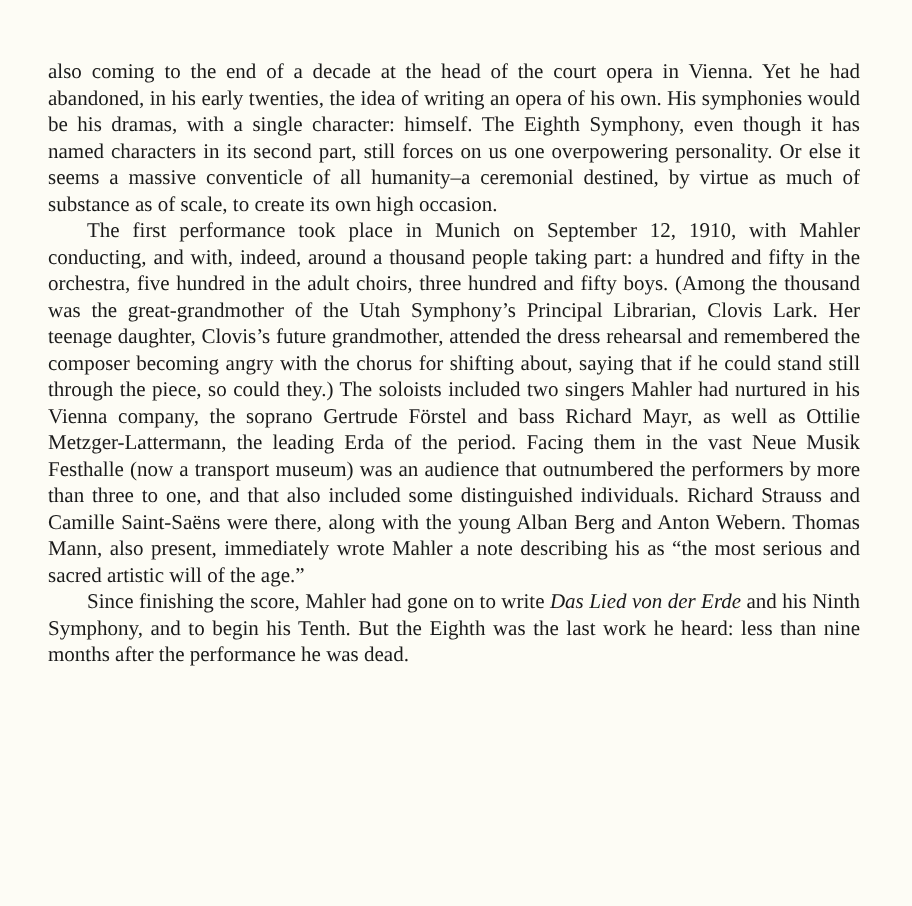also coming to the end of a decade at the head of the court opera in Vienna. Yet he had abandoned, in his early twenties, the idea of writing an opera of his own. His symphonies would be his dramas, with a single character: himself. The Eighth Symphony, even though it has named characters in its second part, still forces on us one overpowering personality. Or else it seems a massive conventicle of all humanity–a ceremonial destined, by virtue as much of substance as of scale, to create its own high occasion.
The first performance took place in Munich on September 12, 1910, with Mahler conducting, and with, indeed, around a thousand people taking part: a hundred and fifty in the orchestra, five hundred in the adult choirs, three hundred and fifty boys. (Among the thousand was the great-grandmother of the Utah Symphony’s Principal Librarian, Clovis Lark. Her teenage daughter, Clovis’s future grandmother, attended the dress rehearsal and remembered the composer becoming angry with the chorus for shifting about, saying that if he could stand still through the piece, so could they.) The soloists included two singers Mahler had nurtured in his Vienna company, the soprano Gertrude Förstel and bass Richard Mayr, as well as Ottilie Metzger-Lattermann, the leading Erda of the period. Facing them in the vast Neue Musik Festhalle (now a transport museum) was an audience that outnumbered the performers by more than three to one, and that also included some distinguished individuals. Richard Strauss and Camille Saint-Saëns were there, along with the young Alban Berg and Anton Webern. Thomas Mann, also present, immediately wrote Mahler a note describing his as “the most serious and sacred artistic will of the age.”
Since finishing the score, Mahler had gone on to write Das Lied von der Erde and his Ninth Symphony, and to begin his Tenth. But the Eighth was the last work he heard: less than nine months after the performance he was dead.